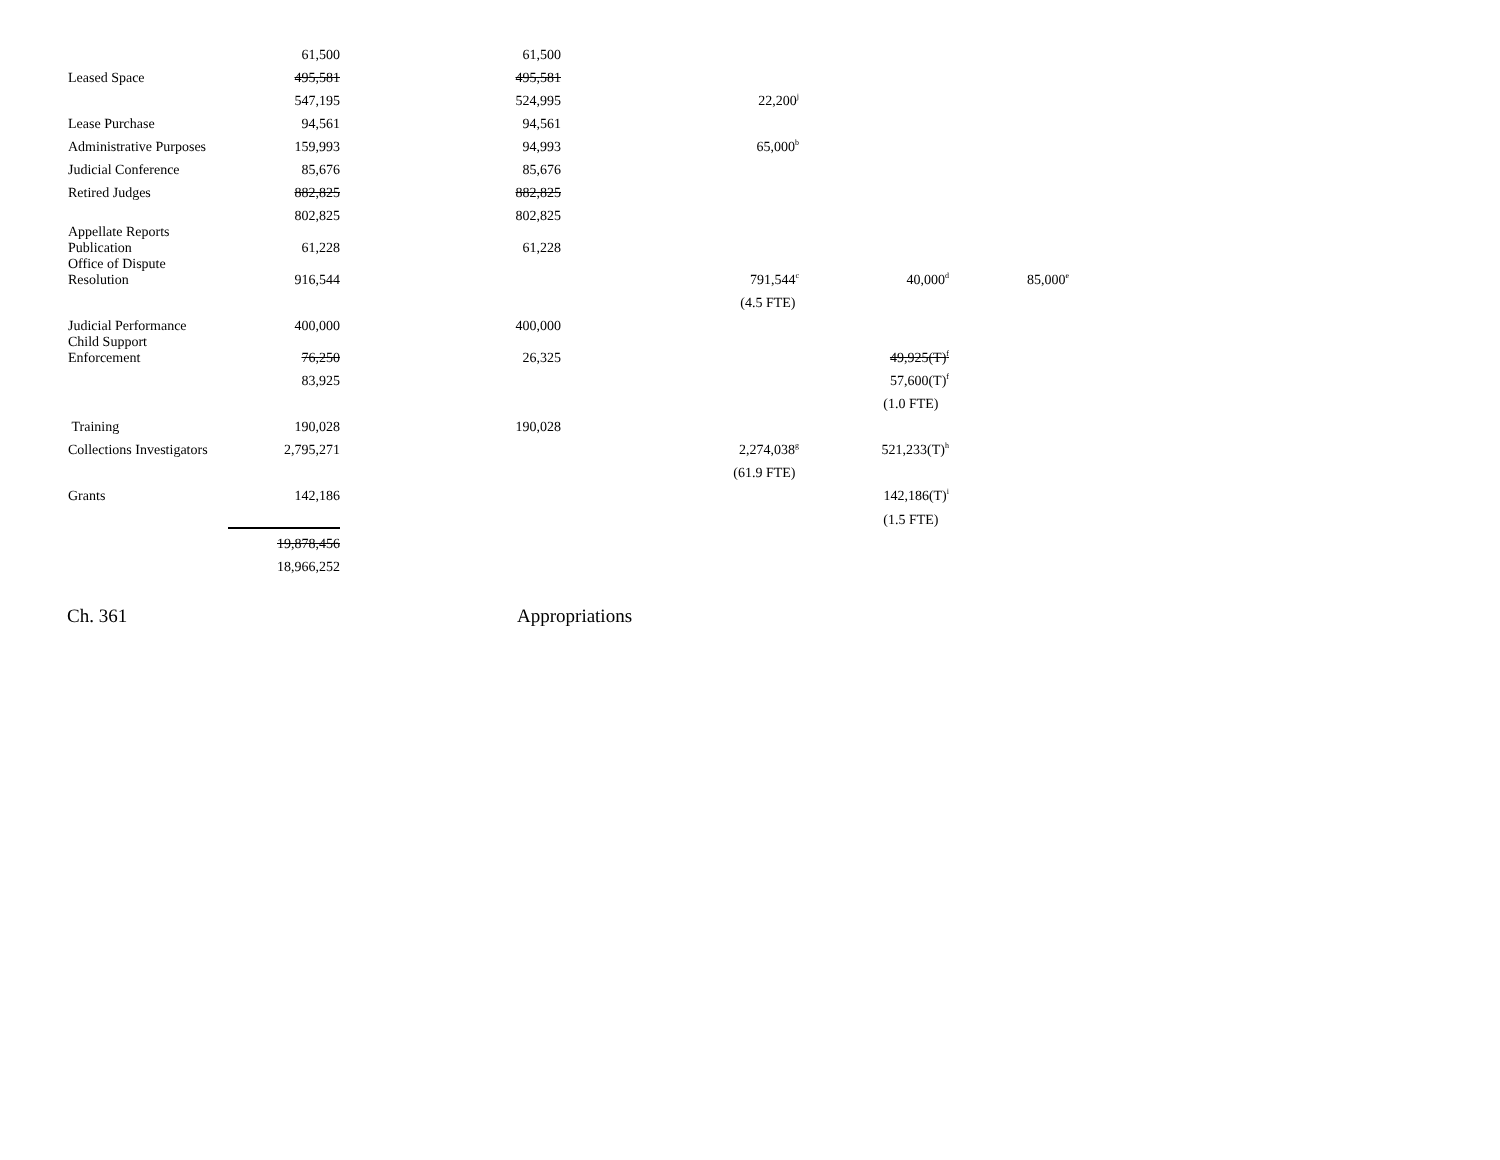| | 61,500 | 61,500 | | | |
| Leased Space | 495,581 | 495,581 | | | |
| | 547,195 | 524,995 | 22,200<sup>j</sup> | | |
| Lease Purchase | 94,561 | 94,561 | | | |
| Administrative Purposes | 159,993 | 94,993 | 65,000<sup>b</sup> | | |
| Judicial Conference | 85,676 | 85,676 | | | |
| Retired Judges | 882,825 | 882,825 | | | |
| | 802,825 | 802,825 | | | |
| Appellate Reports Publication | 61,228 | 61,228 | | | |
| Office of Dispute Resolution | 916,544 | | 791,544<sup>c</sup> | 40,000<sup>d</sup> | 85,000<sup>e</sup> |
| | | | (4.5 FTE) | | |
| Judicial Performance | 400,000 | 400,000 | | | |
| Child Support Enforcement | 76,250 | 26,325 | | 49,925(T)<sup>f</sup> | |
| | 83,925 | | | 57,600(T)<sup>f</sup> | |
| | | | | (1.0 FTE) | |
| Training | 190,028 | 190,028 | | | |
| Collections Investigators | 2,795,271 | | 2,274,038<sup>g</sup> | 521,233(T)<sup>h</sup> | |
| | | | (61.9 FTE) | | |
| Grants | 142,186 | | | 142,186(T)<sup>i</sup> | |
| | | | | (1.5 FTE) | |
| | 19,878,456 | | | | |
| | 18,966,252 | | | | |
Ch. 361 Appropriations